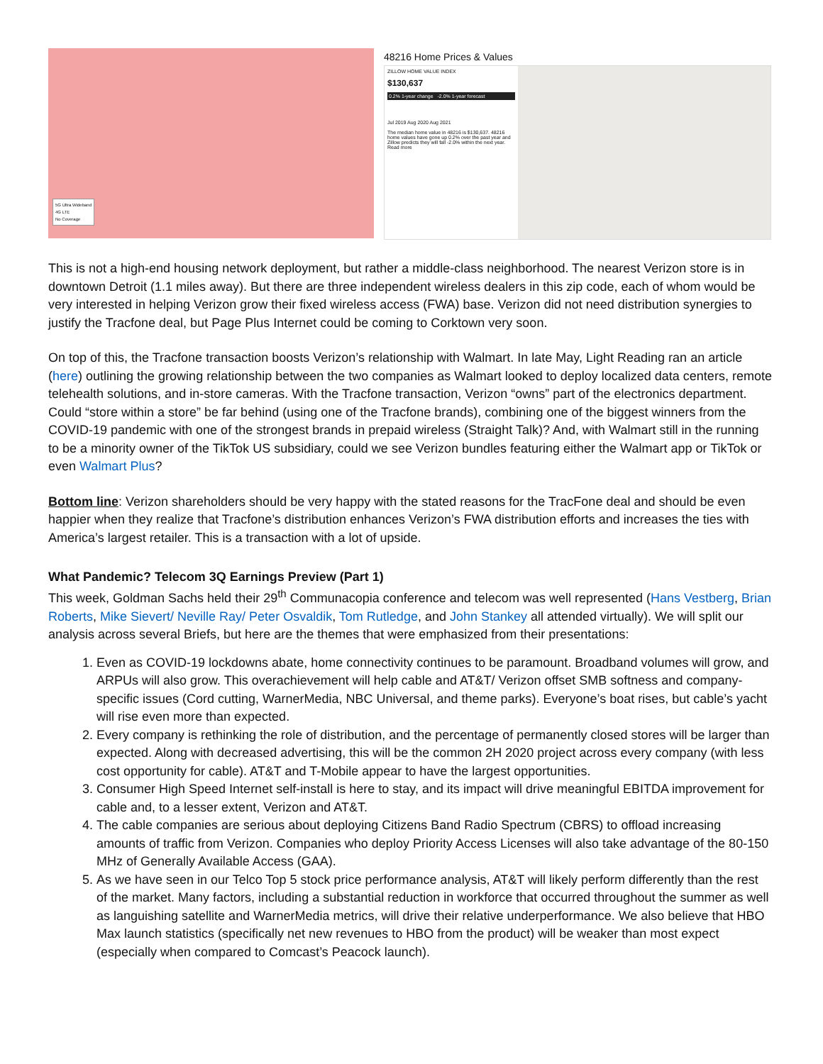5G Ultra Wideband
4G LTE
No Coverage
48216 Home Prices & Values
ZILLOW HOME VALUE INDEX
$130,637
0.2% 1-year change -2.0% 1-year forecast
Jul 2019 Aug 2020 Aug 2021
The median home value in 48216 is $130,637. 48216 home values have gone up 0.2% over the past year and Zillow predicts they will fall -2.0% within the next year.
Read more
This is not a high-end housing network deployment, but rather a middle-class neighborhood. The nearest Verizon store is in downtown Detroit (1.1 miles away). But there are three independent wireless dealers in this zip code, each of whom would be very interested in helping Verizon grow their fixed wireless access (FWA) base. Verizon did not need distribution synergies to justify the Tracfone deal, but Page Plus Internet could be coming to Corktown very soon.
On top of this, the Tracfone transaction boosts Verizon’s relationship with Walmart. In late May, Light Reading ran an article (here) outlining the growing relationship between the two companies as Walmart looked to deploy localized data centers, remote telehealth solutions, and in-store cameras. With the Tracfone transaction, Verizon “owns” part of the electronics department. Could “store within a store” be far behind (using one of the Tracfone brands), combining one of the biggest winners from the COVID-19 pandemic with one of the strongest brands in prepaid wireless (Straight Talk)? And, with Walmart still in the running to be a minority owner of the TikTok US subsidiary, could we see Verizon bundles featuring either the Walmart app or TikTok or even Walmart Plus?
Bottom line: Verizon shareholders should be very happy with the stated reasons for the TracFone deal and should be even happier when they realize that Tracfone’s distribution enhances Verizon’s FWA distribution efforts and increases the ties with America’s largest retailer. This is a transaction with a lot of upside.
What Pandemic? Telecom 3Q Earnings Preview (Part 1)
This week, Goldman Sachs held their 29<sup>th</sup> Communacopia conference and telecom was well represented (Hans Vestberg, Brian Roberts, Mike Sievert/ Neville Ray/ Peter Osvaldik, Tom Rutledge, and John Stankey all attended virtually). We will split our analysis across several Briefs, but here are the themes that were emphasized from their presentations:
1. Even as COVID-19 lockdowns abate, home connectivity continues to be paramount. Broadband volumes will grow, and ARPUs will also grow. This overachievement will help cable and AT&T/ Verizon offset SMB softness and company-specific issues (Cord cutting, WarnerMedia, NBC Universal, and theme parks). Everyone’s boat rises, but cable’s yacht will rise even more than expected.
2. Every company is rethinking the role of distribution, and the percentage of permanently closed stores will be larger than expected. Along with decreased advertising, this will be the common 2H 2020 project across every company (with less cost opportunity for cable). AT&T and T-Mobile appear to have the largest opportunities.
3. Consumer High Speed Internet self-install is here to stay, and its impact will drive meaningful EBITDA improvement for cable and, to a lesser extent, Verizon and AT&T.
4. The cable companies are serious about deploying Citizens Band Radio Spectrum (CBRS) to offload increasing amounts of traffic from Verizon. Companies who deploy Priority Access Licenses will also take advantage of the 80-150 MHz of Generally Available Access (GAA).
5. As we have seen in our Telco Top 5 stock price performance analysis, AT&T will likely perform differently than the rest of the market. Many factors, including a substantial reduction in workforce that occurred throughout the summer as well as languishing satellite and WarnerMedia metrics, will drive their relative underperformance. We also believe that HBO Max launch statistics (specifically net new revenues to HBO from the product) will be weaker than most expect (especially when compared to Comcast’s Peacock launch).